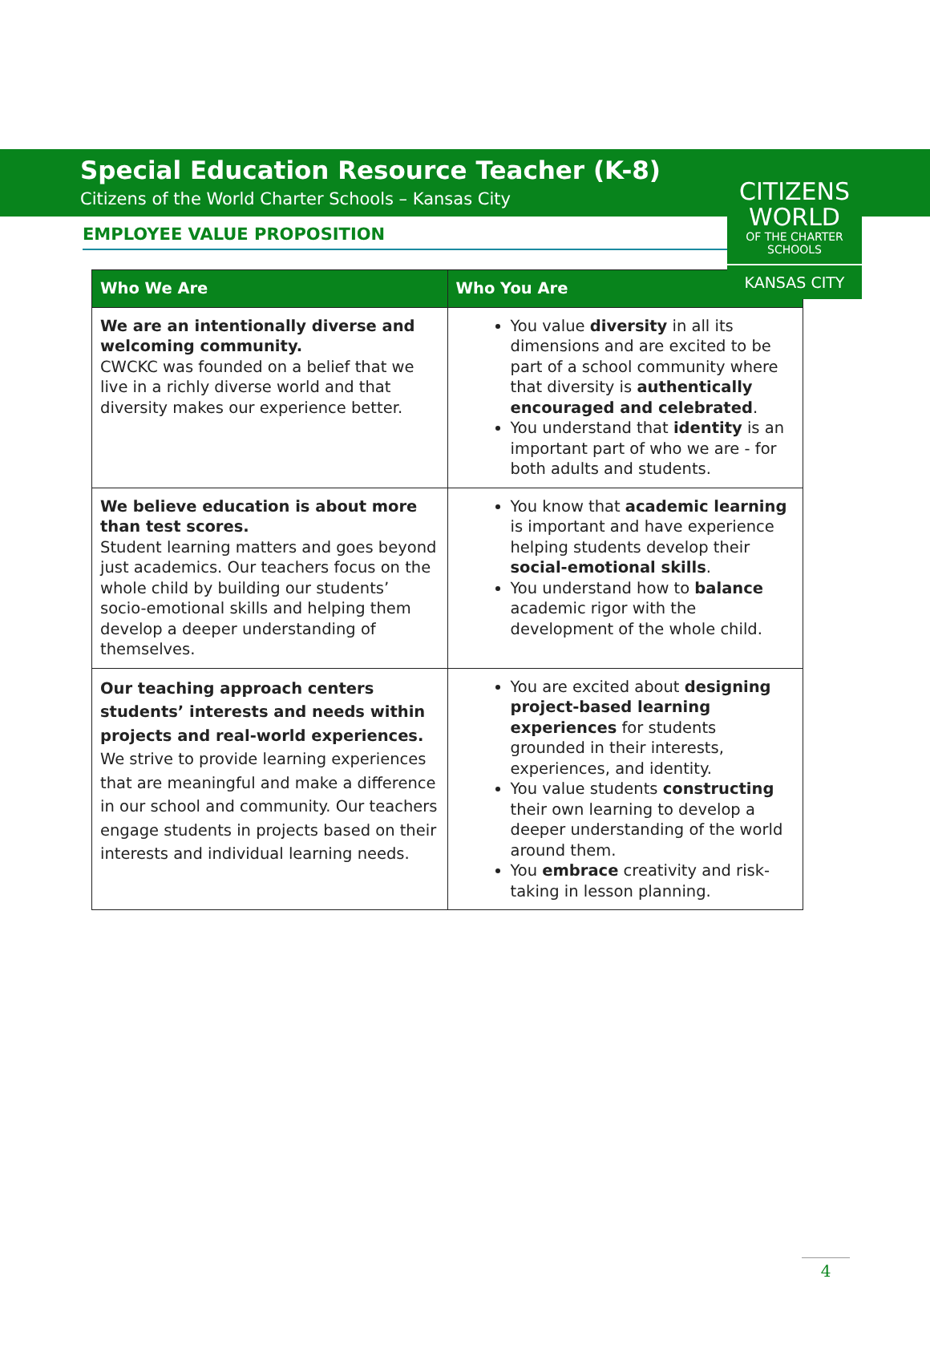CITIZENS
WORLD
OF THE CHARTER SCHOOLS
KANSAS CITY
Special Education Resource Teacher (K-8)
Citizens of the World Charter Schools – Kansas City
EMPLOYEE VALUE PROPOSITION
| Who We Are | Who You Are |
| --- | --- |
| We are an intentionally diverse and welcoming community. CWCKC was founded on a belief that we live in a richly diverse world and that diversity makes our experience better. | You value diversity in all its dimensions and are excited to be part of a school community where that diversity is authentically encouraged and celebrated . You understand that identity is an important part of who we are - for both adults and students. |
| We believe education is about more than test scores. Student learning matters and goes beyond just academics. Our teachers focus on the whole child by building our students’ socio-emotional skills and helping them develop a deeper understanding of themselves. | You know that academic learning is important and have experience helping students develop their social-emotional skills . You understand how to balance academic rigor with the development of the whole child. |
| Our teaching approach centers students’ interests and needs within projects and real-world experiences. We strive to provide learning experiences that are meaningful and make a difference in our school and community. Our teachers engage students in projects based on their interests and individual learning needs. | You are excited about designing project-based learning experiences for students grounded in their interests, experiences, and identity. You value students constructing their own learning to develop a deeper understanding of the world around them. You embrace creativity and risk-taking in lesson planning. |
4